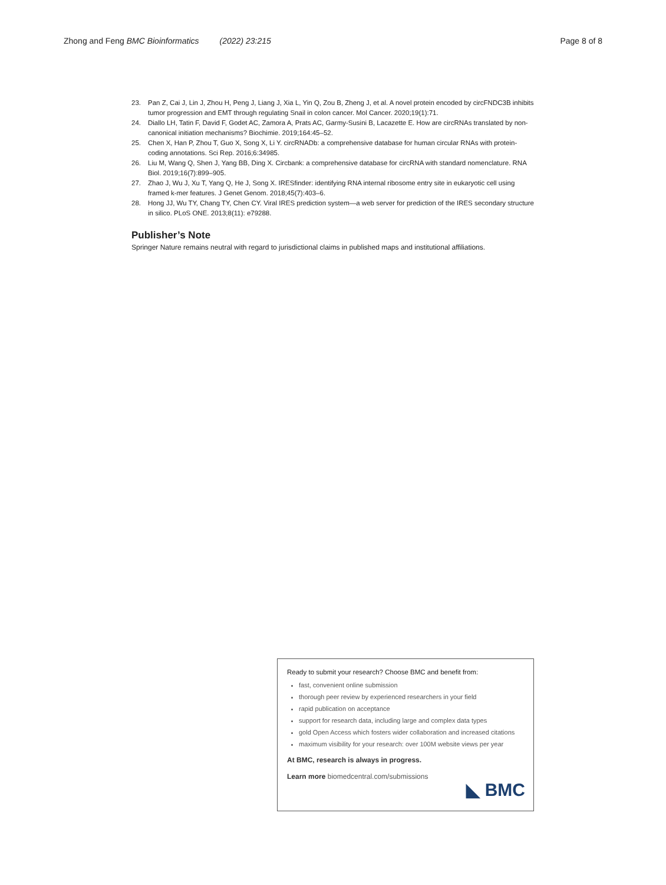Zhong and Feng BMC Bioinformatics (2022) 23:215 Page 8 of 8
23. Pan Z, Cai J, Lin J, Zhou H, Peng J, Liang J, Xia L, Yin Q, Zou B, Zheng J, et al. A novel protein encoded by circFNDC3B inhibits tumor progression and EMT through regulating Snail in colon cancer. Mol Cancer. 2020;19(1):71.
24. Diallo LH, Tatin F, David F, Godet AC, Zamora A, Prats AC, Garmy-Susini B, Lacazette E. How are circRNAs translated by non-canonical initiation mechanisms? Biochimie. 2019;164:45–52.
25. Chen X, Han P, Zhou T, Guo X, Song X, Li Y. circRNADb: a comprehensive database for human circular RNAs with protein-coding annotations. Sci Rep. 2016;6:34985.
26. Liu M, Wang Q, Shen J, Yang BB, Ding X. Circbank: a comprehensive database for circRNA with standard nomenclature. RNA Biol. 2019;16(7):899–905.
27. Zhao J, Wu J, Xu T, Yang Q, He J, Song X. IRESfinder: identifying RNA internal ribosome entry site in eukaryotic cell using framed k-mer features. J Genet Genom. 2018;45(7):403–6.
28. Hong JJ, Wu TY, Chang TY, Chen CY. Viral IRES prediction system—a web server for prediction of the IRES secondary structure in silico. PLoS ONE. 2013;8(11): e79288.
Publisher’s Note
Springer Nature remains neutral with regard to jurisdictional claims in published maps and institutional affiliations.
Ready to submit your research? Choose BMC and benefit from:
fast, convenient online submission
thorough peer review by experienced researchers in your field
rapid publication on acceptance
support for research data, including large and complex data types
gold Open Access which fosters wider collaboration and increased citations
maximum visibility for your research: over 100M website views per year
At BMC, research is always in progress.
Learn more biomedcentral.com/submissions
◣ BMC